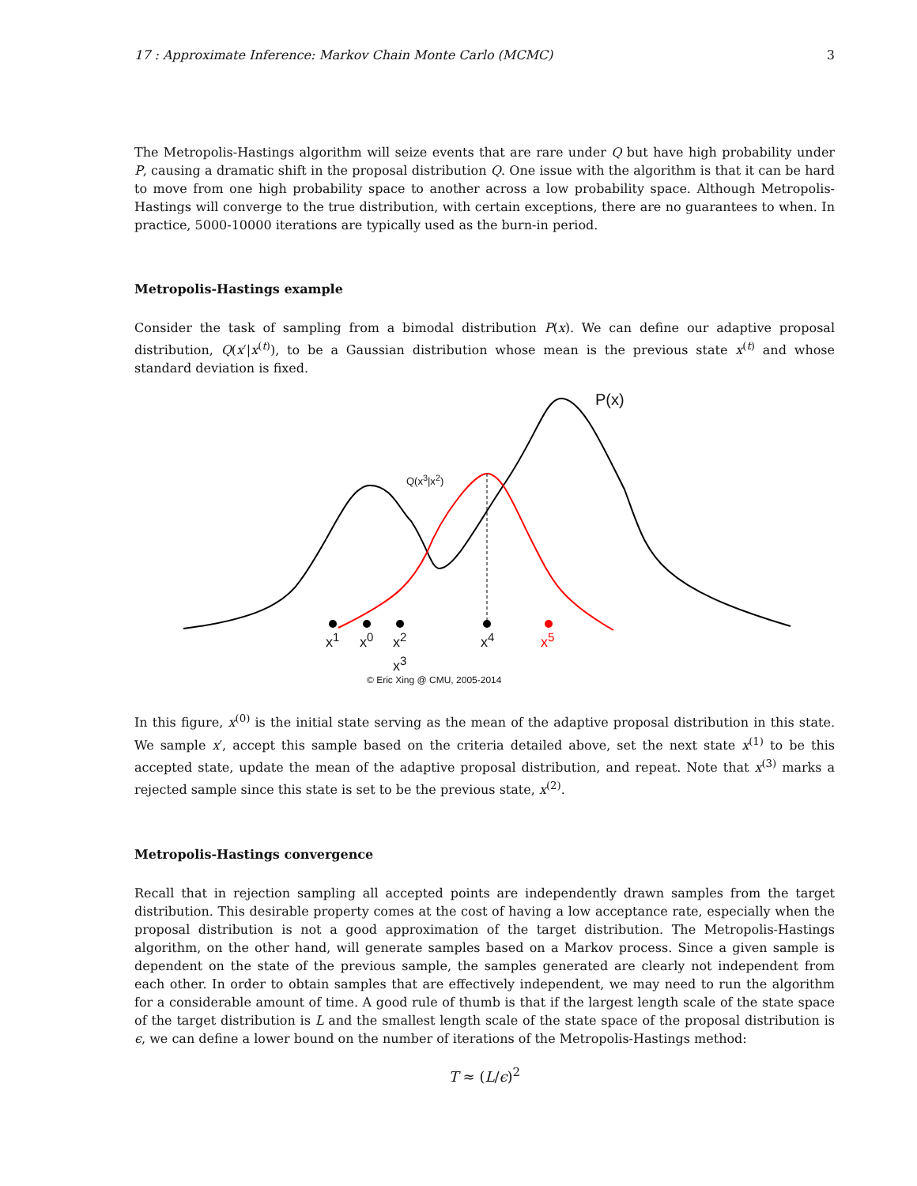17 : Approximate Inference: Markov Chain Monte Carlo (MCMC) 3
The Metropolis-Hastings algorithm will seize events that are rare under Q but have high probability under P, causing a dramatic shift in the proposal distribution Q. One issue with the algorithm is that it can be hard to move from one high probability space to another across a low probability space. Although Metropolis-Hastings will converge to the true distribution, with certain exceptions, there are no guarantees to when. In practice, 5000-10000 iterations are typically used as the burn-in period.
Metropolis-Hastings example
Consider the task of sampling from a bimodal distribution P(x). We can define our adaptive proposal distribution, Q(x′|x<sup>(t)</sup>), to be a Gaussian distribution whose mean is the previous state x<sup>(t)</sup> and whose standard deviation is fixed.
P(x)
Q(x<sup>3</sup>|x<sup>2</sup>)
x<sup>1</sup> x<sup>0</sup>
x<sup>2</sup>
x<sup>3</sup>
x<sup>4</sup> x<sup>5</sup>
© Eric Xing @ CMU, 2005-2014
In this figure, x<sup>(0)</sup> is the initial state serving as the mean of the adaptive proposal distribution in this state. We sample x′, accept this sample based on the criteria detailed above, set the next state x<sup>(1)</sup> to be this accepted state, update the mean of the adaptive proposal distribution, and repeat. Note that x<sup>(3)</sup> marks a rejected sample since this state is set to be the previous state, x<sup>(2)</sup>.
Metropolis-Hastings convergence
Recall that in rejection sampling all accepted points are independently drawn samples from the target distribution. This desirable property comes at the cost of having a low acceptance rate, especially when the proposal distribution is not a good approximation of the target distribution. The Metropolis-Hastings algorithm, on the other hand, will generate samples based on a Markov process. Since a given sample is dependent on the state of the previous sample, the samples generated are clearly not independent from each other. In order to obtain samples that are effectively independent, we may need to run the algorithm for a considerable amount of time. A good rule of thumb is that if the largest length scale of the state space of the target distribution is L and the smallest length scale of the state space of the proposal distribution is ϵ, we can define a lower bound on the number of iterations of the Metropolis-Hastings method:
T ≈ (L/ϵ)<sup>2</sup>